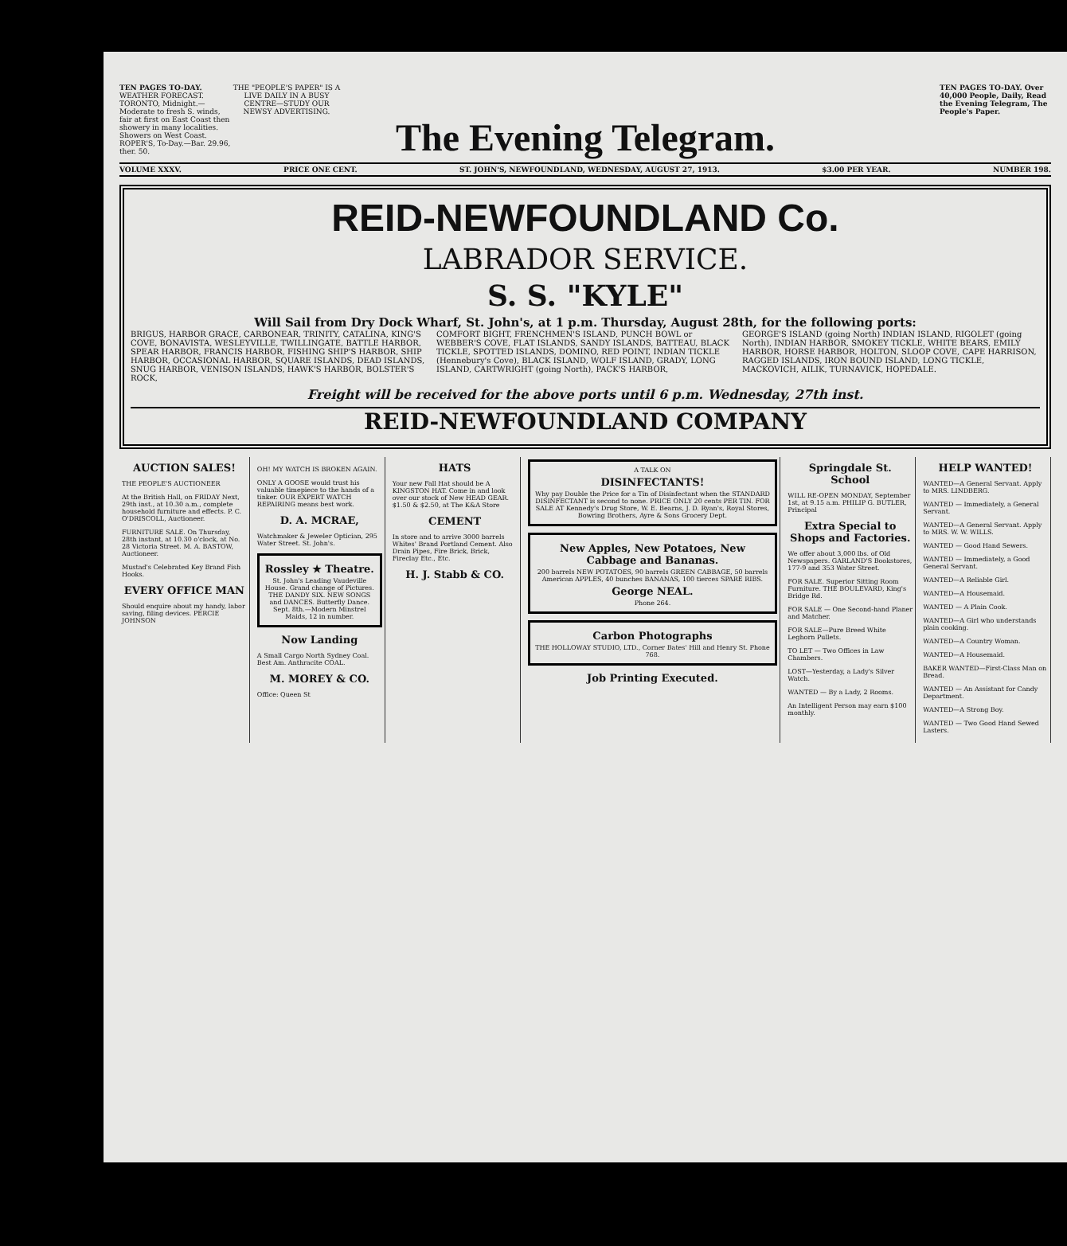TEN PAGES TO-DAY.
WEATHER FORECAST.
TORONTO, Midnight.—Moderate to fresh S. winds, fair at first on East Coast then showery in many localities. Showers on West Coast.
ROPER'S, To-Day.—Bar. 29.96, ther. 50.
THE "PEOPLE'S PAPER" IS A LIVE DAILY IN A BUSY CENTRE—STUDY OUR NEWSY ADVERTISING.
The Evening Telegram.
TEN PAGES TO-DAY. Over 40,000 People, Daily, Read the Evening Telegram, The People's Paper.
VOLUME XXXV. PRICE ONE CENT. ST. JOHN'S, NEWFOUNDLAND, WEDNESDAY, AUGUST 27, 1913. $3.00 PER YEAR. NUMBER 198.
REID-NEWFOUNDLAND Co.
LABRADOR SERVICE.
S. S. "KYLE"
Will Sail from Dry Dock Wharf, St. John's, at 1 p.m. Thursday, August 28th, for the following ports:
BRIGUS, HARBOR GRACE, CARBONEAR, TRINITY, CATALINA, KING'S COVE, BONAVISTA, WESLEYVILLE, TWILLINGATE, BATTLE HARBOR, SPEAR HARBOR, FRANCIS HARBOR, FISHING SHIP'S HARBOR, SHIP HARBOR, OCCASIONAL HARBOR, SQUARE ISLANDS, DEAD ISLANDS, SNUG HARBOR, VENISON ISLANDS, HAWK'S HARBOR, BOLSTER'S ROCK,
COMFORT BIGHT, FRENCHMEN'S ISLAND, PUNCH BOWL or WEBBER'S COVE, FLAT ISLANDS, SANDY ISLANDS, BATTEAU, BLACK TICKLE, SPOTTED ISLANDS, DOMINO, RED POINT, INDIAN TICKLE (Hennebury's Cove), BLACK ISLAND, WOLF ISLAND, GRADY, LONG ISLAND, CARTWRIGHT (going North), PACK'S HARBOR,
GEORGE'S ISLAND (going North) INDIAN ISLAND, RIGOLET (going North), INDIAN HARBOR, SMOKEY TICKLE, WHITE BEARS, EMILY HARBOR, HORSE HARBOR, HOLTON, SLOOP COVE, CAPE HARRISON, RAGGED ISLANDS, IRON BOUND ISLAND, LONG TICKLE, MACKOVICH, AILIK, TURNAVICK, HOPEDALE.
Freight will be received for the above ports until 6 p.m. Wednesday, 27th inst.
REID-NEWFOUNDLAND COMPANY
AUCTION SALES!
THE PEOPLE'S AUCTIONEER
At the British Hall, on FRIDAY Next, 29th inst., at 10.30 a.m., complete household furniture and effects. P. C. O'DRISCOLL, Auctioneer.
FURNITURE SALE. On Thursday, 28th instant, at 10.30 o'clock, at No. 28 Victoria Street. M. A. BASTOW, Auctioneer.
Mustad's Celebrated Key Brand Fish Hooks.
EVERY OFFICE MAN
Should enquire about my handy, labor saving, filing devices. PERCIE JOHNSON
OH! MY WATCH IS BROKEN AGAIN.
ONLY A GOOSE would trust his valuable timepiece to the hands of a tinker. OUR EXPERT WATCH REPAIRING means best work.
D. A. MCRAE,
Watchmaker & Jeweler Optician, 295 Water Street. St. John's.
Rossley ★ Theatre.
St. John's Leading Vaudeville House. Grand change of Pictures. THE DANDY SIX. NEW SONGS and DANCES. Butterfly Dance. Sept. 8th.—Modern Minstrel Maids, 12 in number.
Now Landing
A Small Cargo North Sydney Coal. Best Am. Anthracite COAL.
M. MOREY & CO.
Office: Queen St
HATS
Your new Fall Hat should be A KINGSTON HAT. Come in and look over our stock of New HEAD GEAR. $1.50 & $2.50, at The K&A Store
CEMENT
In store and to arrive 3000 barrels Whites' Brand Portland Cement. Also Drain Pipes, Fire Brick, Brick, Fireclay Etc., Etc.
H. J. Stabb & CO.
A TALK ON
DISINFECTANTS!
Why pay Double the Price for a Tin of Disinfectant when the STANDARD DISINFECTANT is second to none. PRICE ONLY 20 cents PER TIN. FOR SALE AT Kennedy's Drug Store, W. E. Bearns, J. D. Ryan's, Royal Stores, Bowring Brothers, Ayre & Sons Grocery Dept.
New Apples, New Potatoes, New Cabbage and Bananas.
200 barrels NEW POTATOES, 90 barrels GREEN CABBAGE, 50 barrels American APPLES, 40 bunches BANANAS, 100 tierces SPARE RIBS.
George NEAL.
Phone 264.
Carbon Photographs
THE HOLLOWAY STUDIO, LTD., Corner Bates' Hill and Henry St. Phone 768.
Job Printing Executed.
Springdale St. School
WILL RE-OPEN MONDAY, September 1st, at 9.15 a.m. PHILIP G. BUTLER, Principal
Extra Special to Shops and Factories.
We offer about 3,000 lbs. of Old Newspapers. GARLAND'S Bookstores, 177-9 and 353 Water Street.
FOR SALE. Superior Sitting Room Furniture. THE BOULEVARD, King's Bridge Rd.
FOR SALE — One Second-hand Planer and Matcher.
FOR SALE—Pure Breed White Leghorn Pullets.
TO LET — Two Offices in Law Chambers.
LOST—Yesterday, a Lady's Silver Watch.
WANTED — By a Lady, 2 Rooms.
An Intelligent Person may earn $100 monthly.
HELP WANTED!
WANTED—A General Servant. Apply to MRS. LINDBERG.
WANTED — Immediately, a General Servant.
WANTED—A General Servant. Apply to MRS. W. W. WILLS.
WANTED — Good Hand Sewers.
WANTED — Immediately, a Good General Servant.
WANTED—A Reliable Girl.
WANTED—A Housemaid.
WANTED — A Plain Cook.
WANTED—A Girl who understands plain cooking.
WANTED—A Country Woman.
WANTED—A Housemaid.
BAKER WANTED—First-Class Man on Bread.
WANTED — An Assistant for Candy Department.
WANTED—A Strong Boy.
WANTED — Two Good Hand Sewed Lasters.